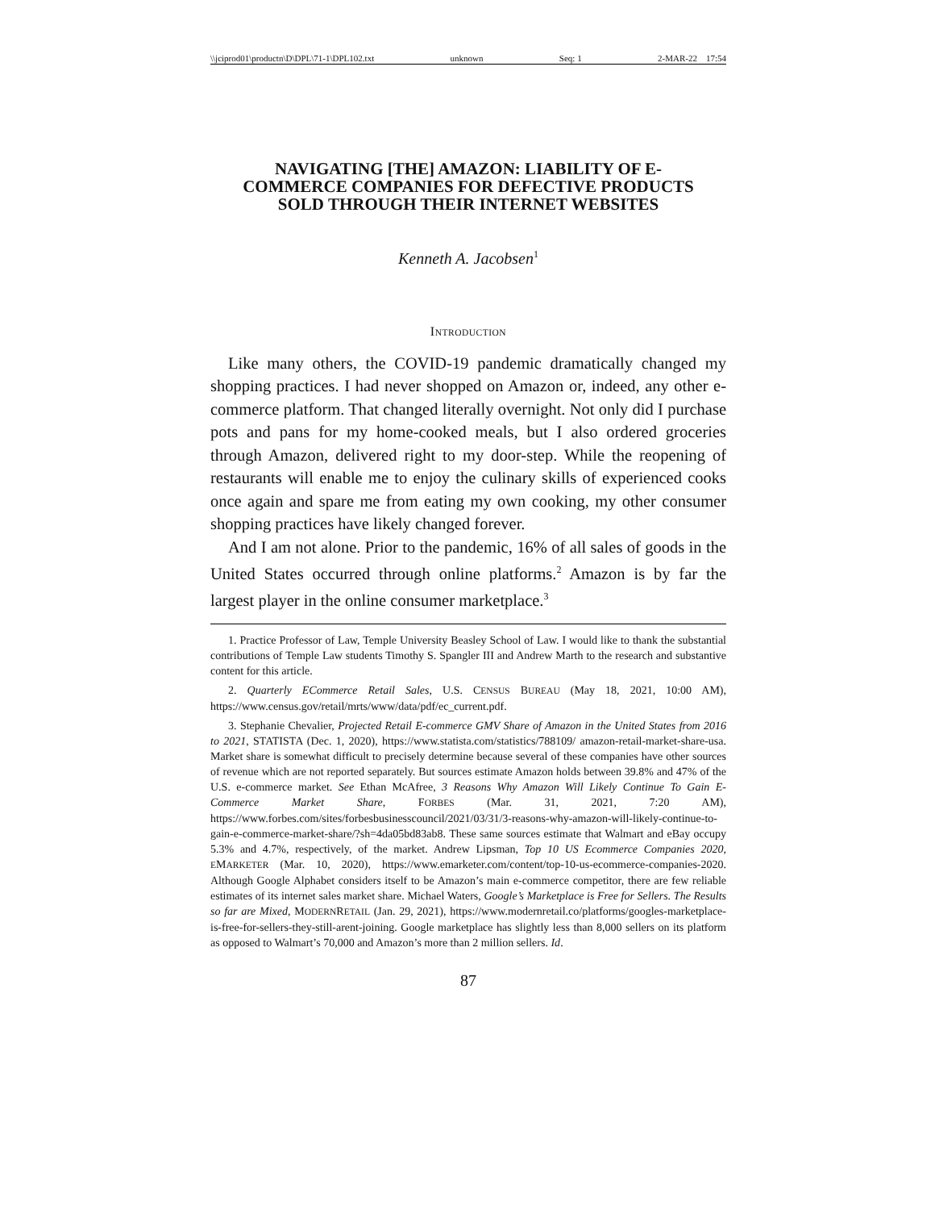\\jciprod01\productn\D\DPL\71-1\DPL102.txt unknown Seq: 1 2-MAR-22 17:54
NAVIGATING [THE] AMAZON: LIABILITY OF E-COMMERCE COMPANIES FOR DEFECTIVE PRODUCTS SOLD THROUGH THEIR INTERNET WEBSITES
Kenneth A. Jacobsen<sup>1</sup>
INTRODUCTION
Like many others, the COVID-19 pandemic dramatically changed my shopping practices. I had never shopped on Amazon or, indeed, any other e-commerce platform. That changed literally overnight. Not only did I purchase pots and pans for my home-cooked meals, but I also ordered groceries through Amazon, delivered right to my door-step. While the reopening of restaurants will enable me to enjoy the culinary skills of experienced cooks once again and spare me from eating my own cooking, my other consumer shopping practices have likely changed forever.
And I am not alone. Prior to the pandemic, 16% of all sales of goods in the United States occurred through online platforms.<sup>2</sup> Amazon is by far the largest player in the online consumer marketplace.<sup>3</sup>
1. Practice Professor of Law, Temple University Beasley School of Law. I would like to thank the substantial contributions of Temple Law students Timothy S. Spangler III and Andrew Marth to the research and substantive content for this article.
2. Quarterly ECommerce Retail Sales, U.S. CENSUS BUREAU (May 18, 2021, 10:00 AM), https://www.census.gov/retail/mrts/www/data/pdf/ec_current.pdf.
3. Stephanie Chevalier, Projected Retail E-commerce GMV Share of Amazon in the United States from 2016 to 2021, STATISTA (Dec. 1, 2020), https://www.statista.com/statistics/788109/ amazon-retail-market-share-usa. Market share is somewhat difficult to precisely determine because several of these companies have other sources of revenue which are not reported separately. But sources estimate Amazon holds between 39.8% and 47% of the U.S. e-commerce market. See Ethan McAfree, 3 Reasons Why Amazon Will Likely Continue To Gain E-Commerce Market Share, FORBES (Mar. 31, 2021, 7:20 AM), https://www.forbes.com/sites/forbesbusinesscouncil/2021/03/31/3-reasons-why-amazon-will-likely-continue-to-gain-e-commerce-market-share/?sh=4da05bd83ab8. These same sources estimate that Walmart and eBay occupy 5.3% and 4.7%, respectively, of the market. Andrew Lipsman, Top 10 US Ecommerce Companies 2020, EMARKETER (Mar. 10, 2020), https://www.emarketer.com/content/top-10-us-ecommerce-companies-2020. Although Google Alphabet considers itself to be Amazon’s main e-commerce competitor, there are few reliable estimates of its internet sales market share. Michael Waters, Google’s Marketplace is Free for Sellers. The Results so far are Mixed, MODERNRETAIL (Jan. 29, 2021), https://www.modernretail.co/platforms/googles-marketplace-is-free-for-sellers-they-still-arent-joining. Google marketplace has slightly less than 8,000 sellers on its platform as opposed to Walmart’s 70,000 and Amazon’s more than 2 million sellers. Id.
87